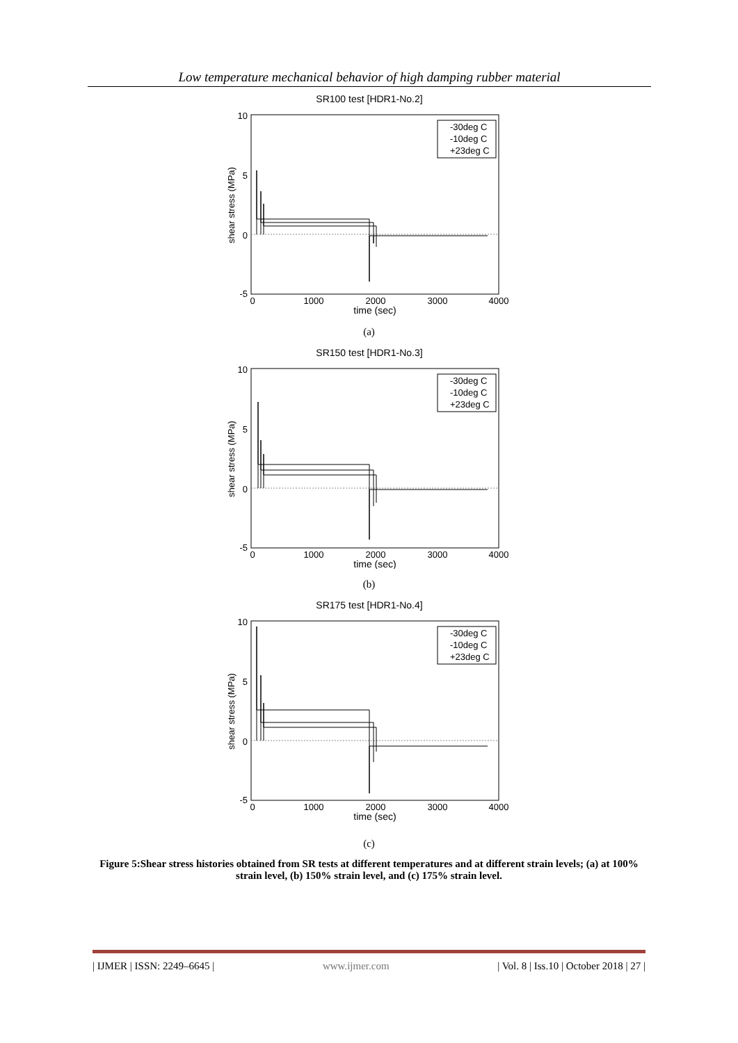Low temperature mechanical behavior of high damping rubber material
SR100 test [HDR1-No.2]
10
5
0
-5
0
1000
2000
3000
4000
time (sec)
shear stress (MPa)
-30deg C
-10deg C
+23deg C
(a)
SR150 test [HDR1-No.3]
10
5
0
-5
0
1000
2000
3000
4000
time (sec)
shear stress (MPa)
-30deg C
-10deg C
+23deg C
(b)
SR175 test [HDR1-No.4]
10
5
0
-5
0
1000
2000
3000
4000
time (sec)
shear stress (MPa)
-30deg C
-10deg C
+23deg C
(c)
Figure 5:Shear stress histories obtained from SR tests at different temperatures and at different strain levels; (a) at 100% strain level, (b) 150% strain level, and (c) 175% strain level.
| IJMER | ISSN: 2249–6645 | www.ijmer.com | Vol. 8 | Iss.10 | October 2018 | 27 |